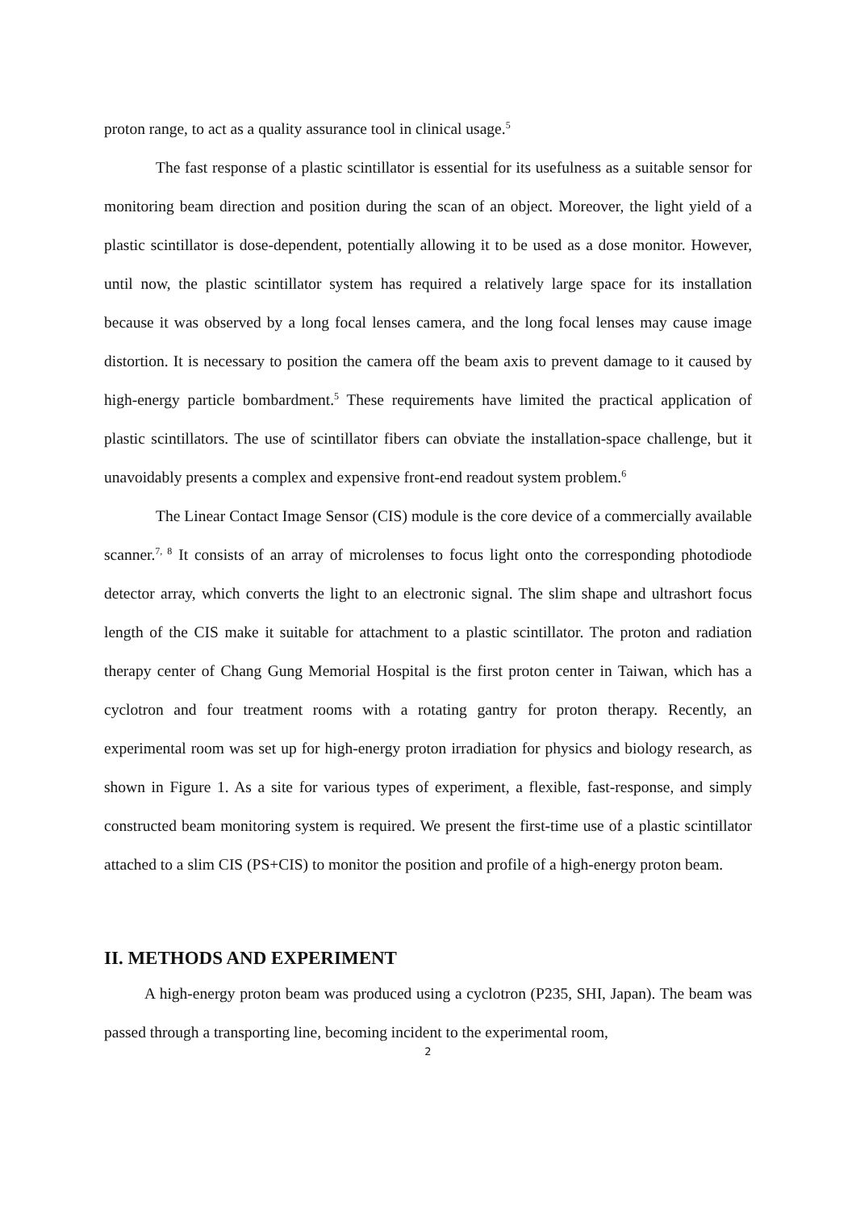proton range, to act as a quality assurance tool in clinical usage.<sup>5</sup>
The fast response of a plastic scintillator is essential for its usefulness as a suitable sensor for monitoring beam direction and position during the scan of an object. Moreover, the light yield of a plastic scintillator is dose-dependent, potentially allowing it to be used as a dose monitor. However, until now, the plastic scintillator system has required a relatively large space for its installation because it was observed by a long focal lenses camera, and the long focal lenses may cause image distortion. It is necessary to position the camera off the beam axis to prevent damage to it caused by high-energy particle bombardment.<sup>5</sup> These requirements have limited the practical application of plastic scintillators. The use of scintillator fibers can obviate the installation-space challenge, but it unavoidably presents a complex and expensive front-end readout system problem.<sup>6</sup>
The Linear Contact Image Sensor (CIS) module is the core device of a commercially available scanner.<sup>7, 8</sup> It consists of an array of microlenses to focus light onto the corresponding photodiode detector array, which converts the light to an electronic signal. The slim shape and ultrashort focus length of the CIS make it suitable for attachment to a plastic scintillator. The proton and radiation therapy center of Chang Gung Memorial Hospital is the first proton center in Taiwan, which has a cyclotron and four treatment rooms with a rotating gantry for proton therapy. Recently, an experimental room was set up for high-energy proton irradiation for physics and biology research, as shown in Figure 1. As a site for various types of experiment, a flexible, fast-response, and simply constructed beam monitoring system is required. We present the first-time use of a plastic scintillator attached to a slim CIS (PS+CIS) to monitor the position and profile of a high-energy proton beam.
II. METHODS AND EXPERIMENT
A high-energy proton beam was produced using a cyclotron (P235, SHI, Japan). The beam was passed through a transporting line, becoming incident to the experimental room,
2